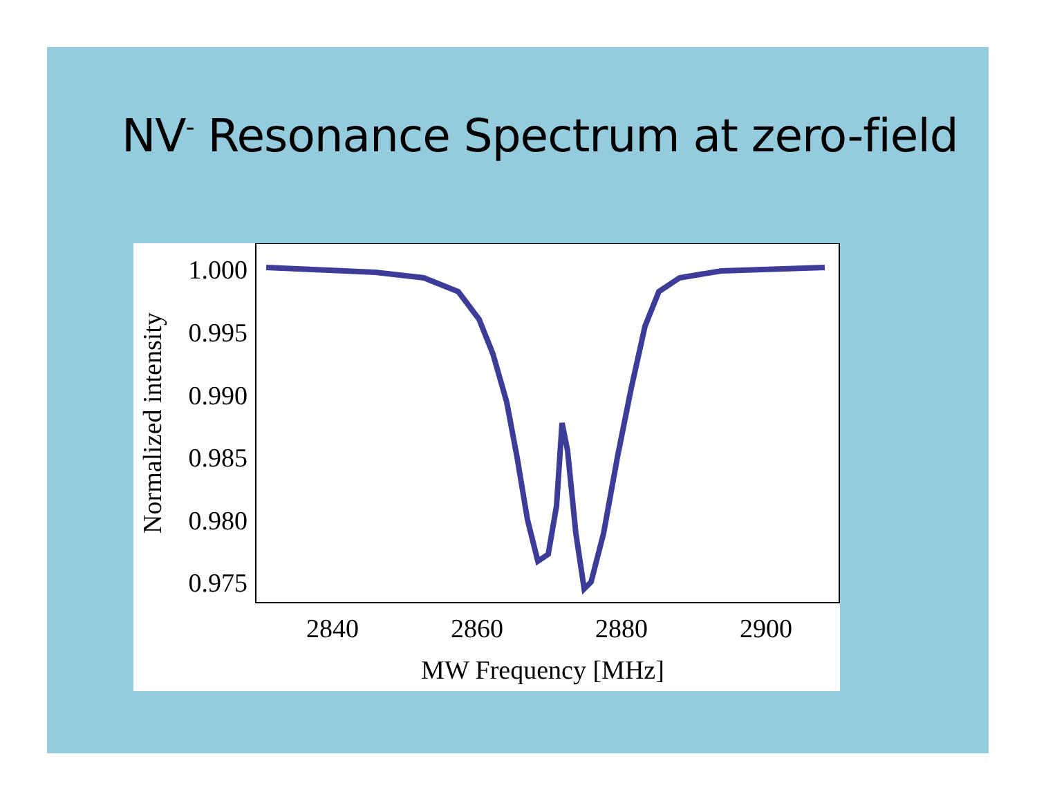NV<sup>-</sup> Resonance Spectrum at zero-field
1.000
0.995
0.990
0.985
0.980
0.975
2840
2860
2880
2900
MW Frequency [MHz]
Normalized intensity